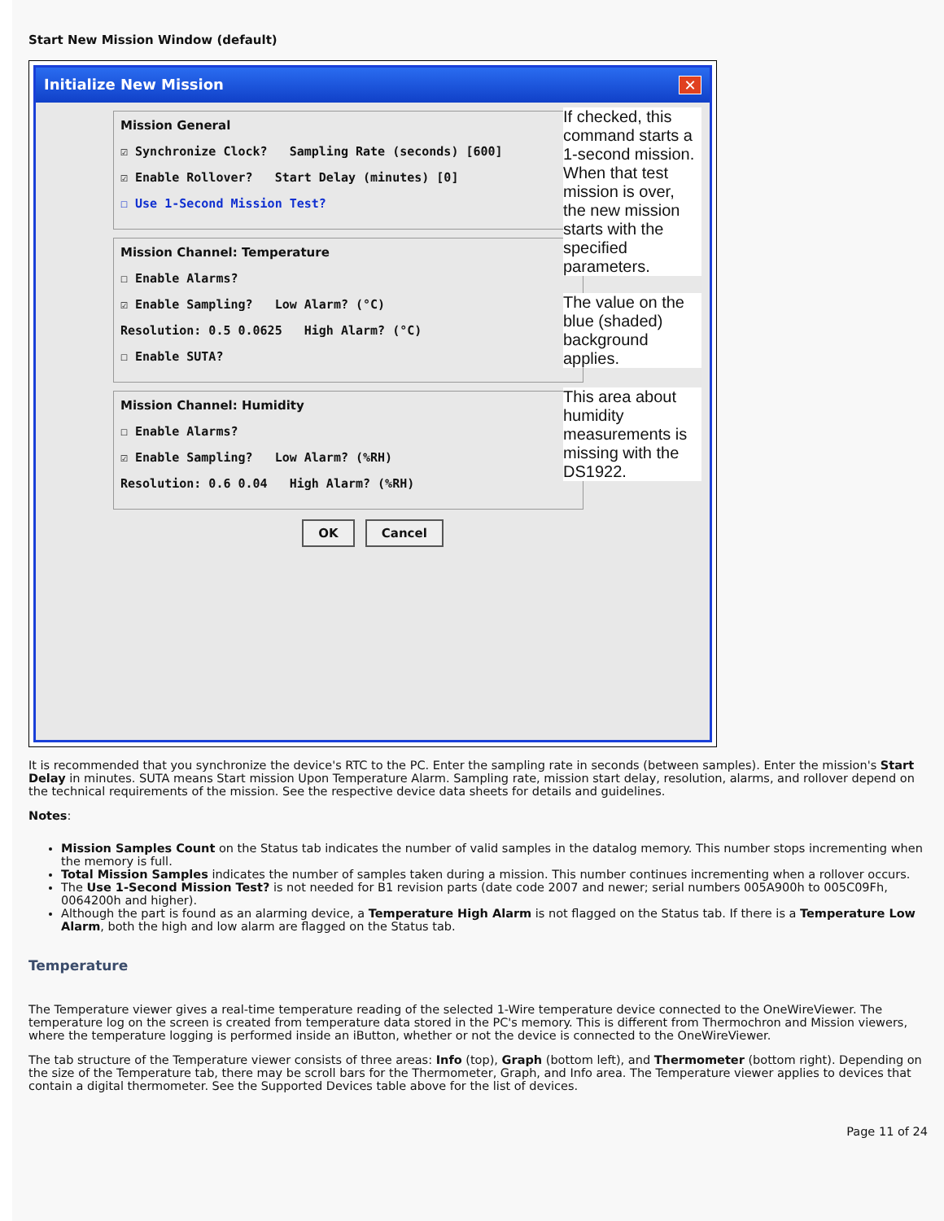Start New Mission Window (default)
Initialize New Mission ✕
Mission General
☑ Synchronize Clock? Sampling Rate (seconds) [600]
☑ Enable Rollover? Start Delay (minutes) [0]
☐ Use 1-Second Mission Test?
If checked, this command starts a 1-second mission. When that test mission is over, the new mission starts with the specified parameters.
Mission Channel: Temperature
☐ Enable Alarms?
☑ Enable Sampling? Low Alarm? (°C)
Resolution: 0.5 0.0625 High Alarm? (°C)
☐ Enable SUTA?
The value on the blue (shaded) background applies.
Mission Channel: Humidity
☐ Enable Alarms?
☑ Enable Sampling? Low Alarm? (%RH)
Resolution: 0.6 0.04 High Alarm? (%RH)
This area about humidity measurements is missing with the DS1922.
OK Cancel
It is recommended that you synchronize the device's RTC to the PC. Enter the sampling rate in seconds (between samples). Enter the mission's Start Delay in minutes. SUTA means Start mission Upon Temperature Alarm. Sampling rate, mission start delay, resolution, alarms, and rollover depend on the technical requirements of the mission. See the respective device data sheets for details and guidelines.
Notes:
Mission Samples Count on the Status tab indicates the number of valid samples in the datalog memory. This number stops incrementing when the memory is full.
Total Mission Samples indicates the number of samples taken during a mission. This number continues incrementing when a rollover occurs.
The Use 1-Second Mission Test? is not needed for B1 revision parts (date code 2007 and newer; serial numbers 005A900h to 005C09Fh, 0064200h and higher).
Although the part is found as an alarming device, a Temperature High Alarm is not flagged on the Status tab. If there is a Temperature Low Alarm, both the high and low alarm are flagged on the Status tab.
Temperature
The Temperature viewer gives a real-time temperature reading of the selected 1-Wire temperature device connected to the OneWireViewer. The temperature log on the screen is created from temperature data stored in the PC's memory. This is different from Thermochron and Mission viewers, where the temperature logging is performed inside an iButton, whether or not the device is connected to the OneWireViewer.
The tab structure of the Temperature viewer consists of three areas: Info (top), Graph (bottom left), and Thermometer (bottom right). Depending on the size of the Temperature tab, there may be scroll bars for the Thermometer, Graph, and Info area. The Temperature viewer applies to devices that contain a digital thermometer. See the Supported Devices table above for the list of devices.
Page 11 of 24